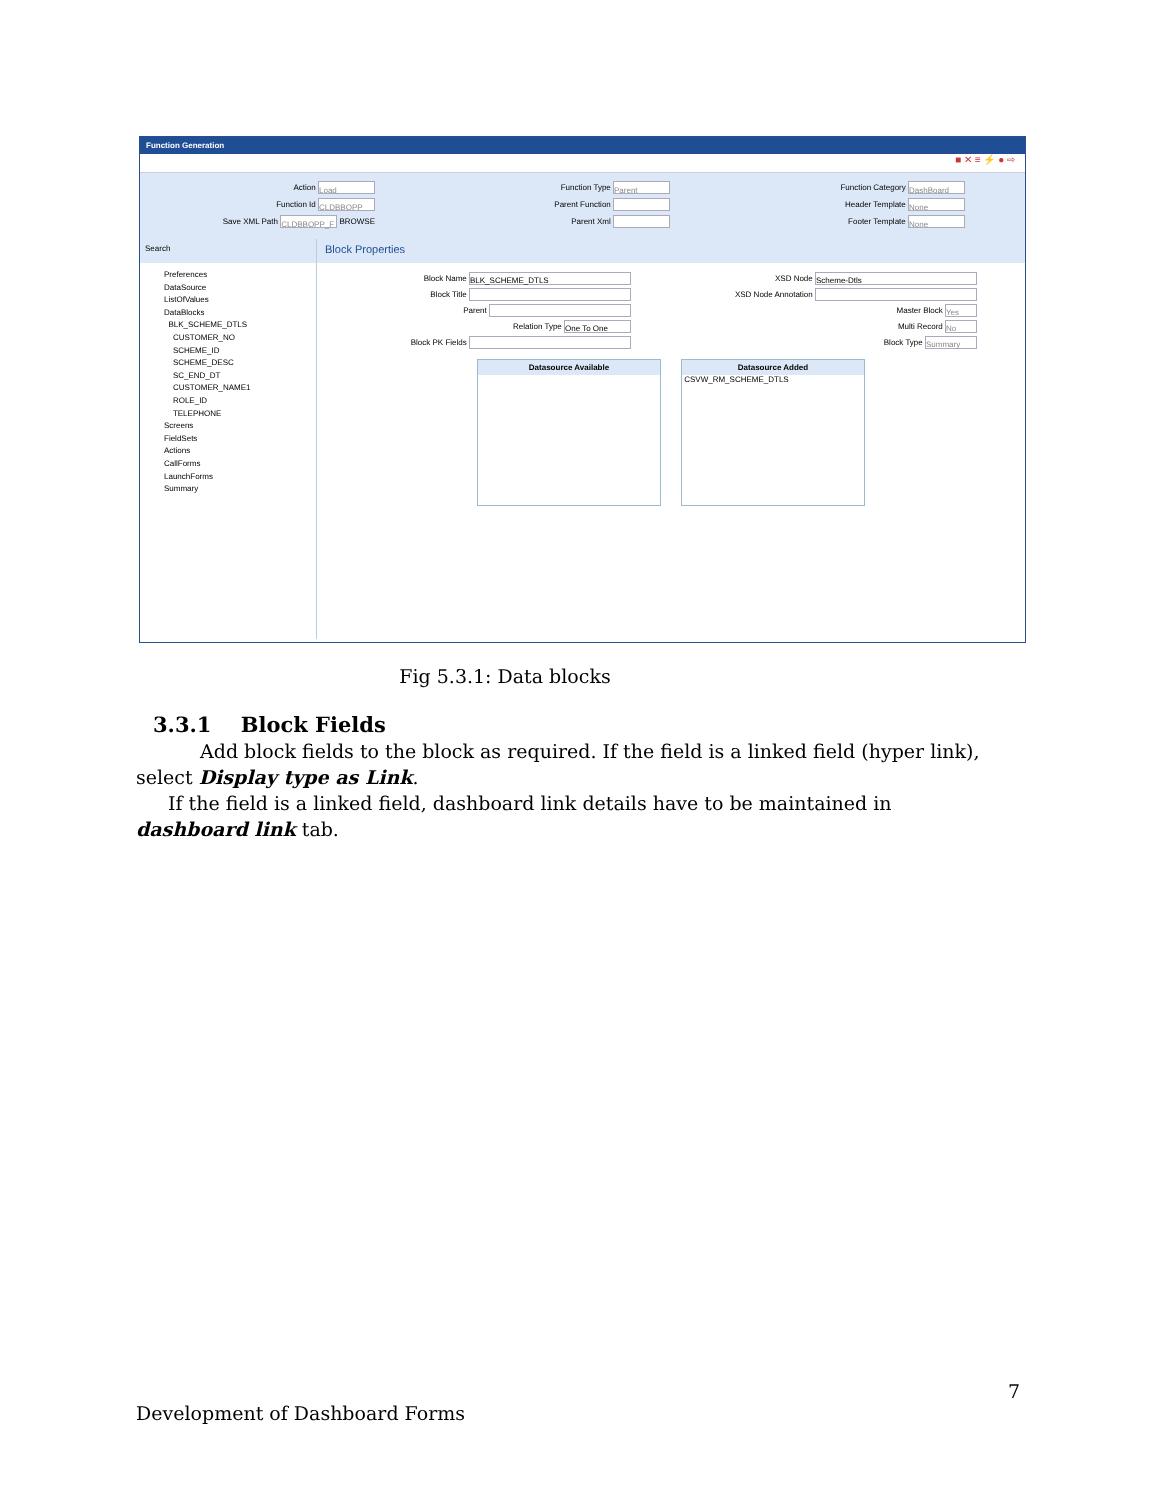Function Generation
■ ✕ ≡ ⚡ ● ⇨
Action Load
Function Id CLDBBOPP
Save XML Path CLDBBOPP_F BROWSE
Function Type Parent
Parent Function
Parent Xml
Function Category DashBoard
Header Template None
Footer Template None
Search
Preferences
DataSource
ListOfValues
DataBlocks
BLK_SCHEME_DTLS
CUSTOMER_NO
SCHEME_ID
SCHEME_DESC
SC_END_DT
CUSTOMER_NAME1
ROLE_ID
TELEPHONE
Screens
FieldSets
Actions
CallForms
LaunchForms
Summary
Block Properties
Block Name BLK_SCHEME_DTLS
Block Title
Parent
Relation Type One To One
Block PK Fields
XSD Node Scheme-Dtls
XSD Node Annotation
Master Block Yes
Multi Record No
Block Type Summary
Datasource Available Datasource Added
CSVW_RM_SCHEME_DTLS
Fig 5.3.1: Data blocks
3.3.1 Block Fields
Add block fields to the block as required. If the field is a linked field (hyper link), select Display type as Link.
If the field is a linked field, dashboard link details have to be maintained in dashboard link tab.
7
Development of Dashboard Forms